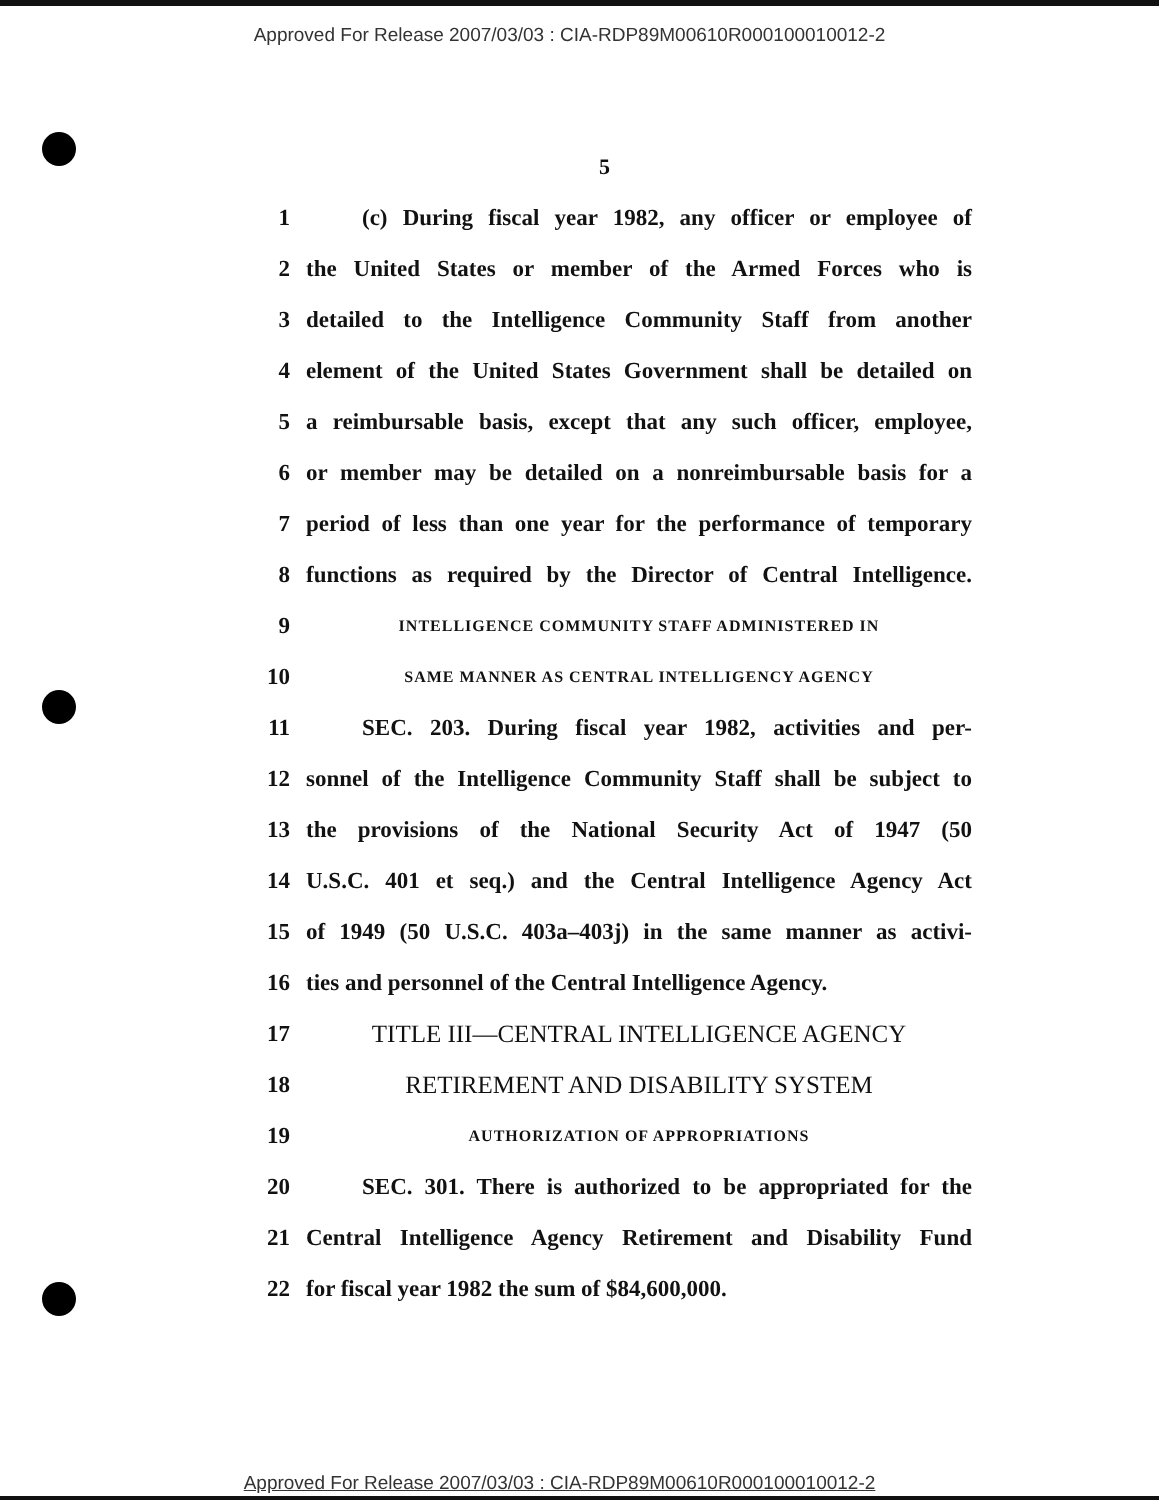Approved For Release 2007/03/03 : CIA-RDP89M00610R000100010012-2
5
1 (c) During fiscal year 1982, any officer or employee of
2 the United States or member of the Armed Forces who is
3 detailed to the Intelligence Community Staff from another
4 element of the United States Government shall be detailed on
5 a reimbursable basis, except that any such officer, employee,
6 or member may be detailed on a nonreimbursable basis for a
7 period of less than one year for the performance of temporary
8 functions as required by the Director of Central Intelligence.
9 INTELLIGENCE COMMUNITY STAFF ADMINISTERED IN
10 SAME MANNER AS CENTRAL INTELLIGENCY AGENCY
11 SEC. 203. During fiscal year 1982, activities and per-
12 sonnel of the Intelligence Community Staff shall be subject to
13 the provisions of the National Security Act of 1947 (50
14 U.S.C. 401 et seq.) and the Central Intelligence Agency Act
15 of 1949 (50 U.S.C. 403a–403j) in the same manner as activi-
16 ties and personnel of the Central Intelligence Agency.
17 TITLE III—CENTRAL INTELLIGENCE AGENCY
18 RETIREMENT AND DISABILITY SYSTEM
19 AUTHORIZATION OF APPROPRIATIONS
20 SEC. 301. There is authorized to be appropriated for the
21 Central Intelligence Agency Retirement and Disability Fund
22 for fiscal year 1982 the sum of $84,600,000.
Approved For Release 2007/03/03 : CIA-RDP89M00610R000100010012-2